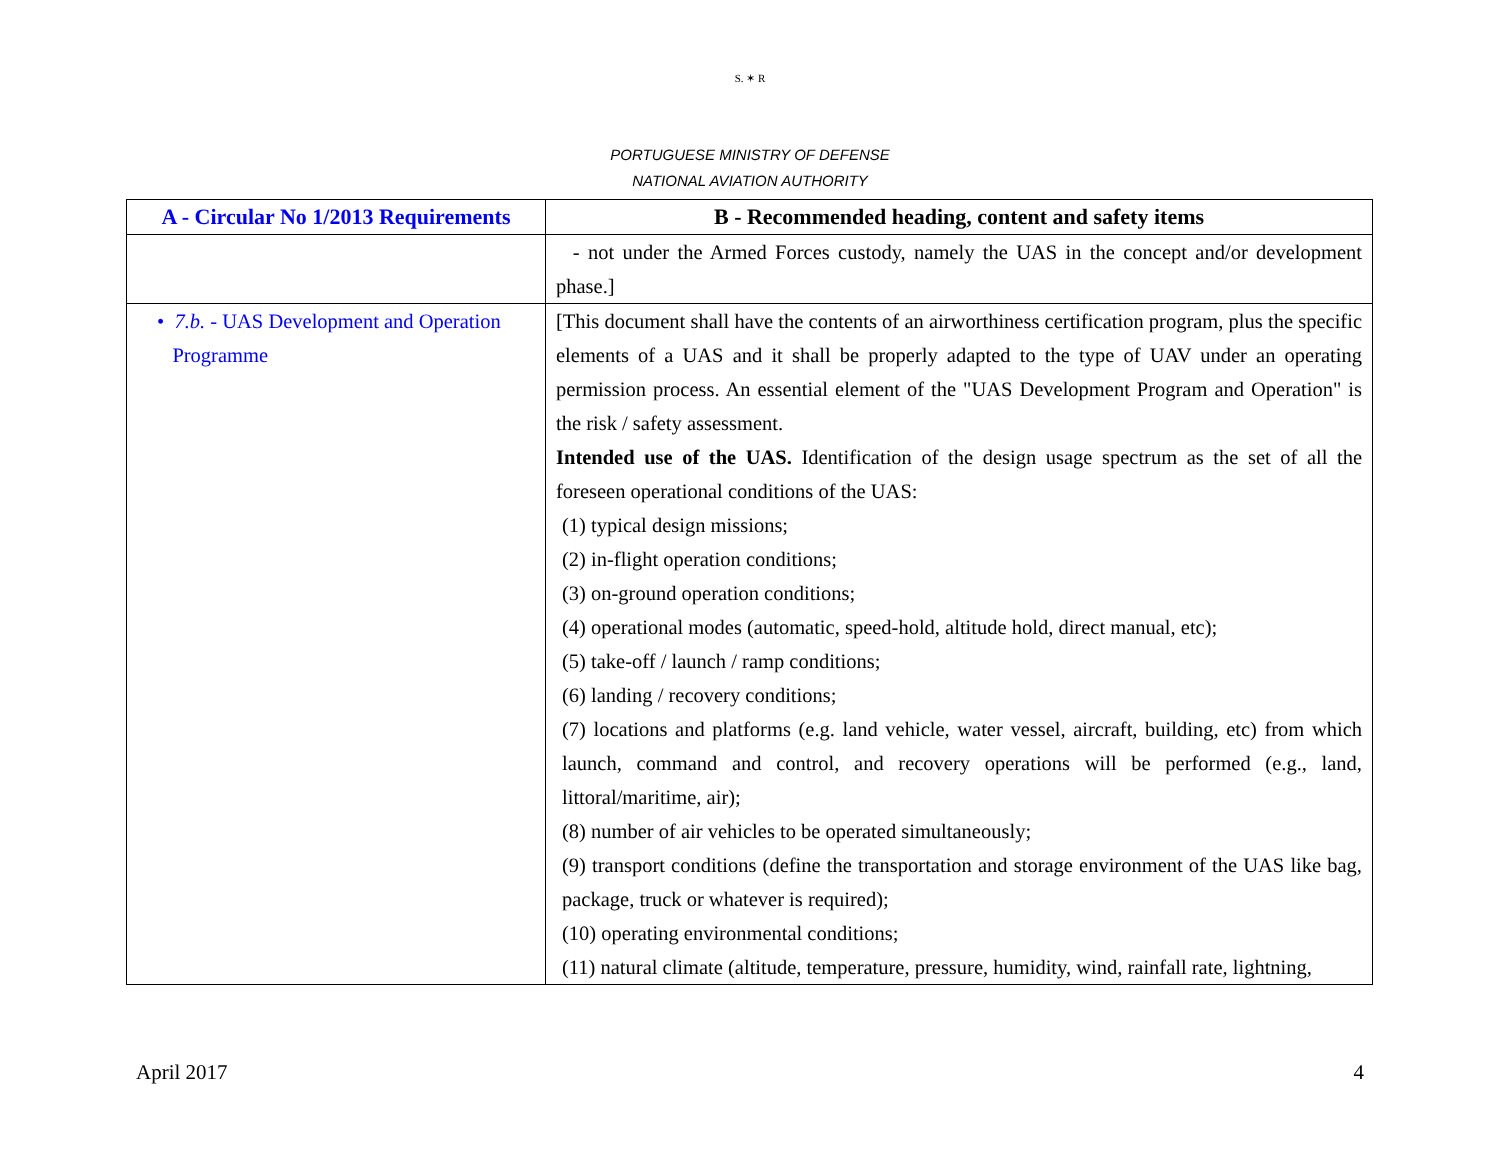S. ✶ R
PORTUGUESE MINISTRY OF DEFENSE
NATIONAL AVIATION AUTHORITY
| A - Circular No 1/2013 Requirements | B - Recommended heading, content and safety items |
| --- | --- |
| | - not under the Armed Forces custody, namely the UAS in the concept and/or development phase.] |
| • 7.b. - UAS Development and Operation Programme | [This document shall have the contents of an airworthiness certification program, plus the specific elements of a UAS and it shall be properly adapted to the type of UAV under an operating permission process. An essential element of the "UAS Development Program and Operation" is the risk / safety assessment. Intended use of the UAS. Identification of the design usage spectrum as the set of all the foreseen operational conditions of the UAS: (1) typical design missions; (2) in-flight operation conditions; (3) on-ground operation conditions; (4) operational modes (automatic, speed-hold, altitude hold, direct manual, etc); (5) take-off / launch / ramp conditions; (6) landing / recovery conditions; (7) locations and platforms (e.g. land vehicle, water vessel, aircraft, building, etc) from which launch, command and control, and recovery operations will be performed (e.g., land, littoral/maritime, air); (8) number of air vehicles to be operated simultaneously; (9) transport conditions (define the transportation and storage environment of the UAS like bag, package, truck or whatever is required); (10) operating environmental conditions; (11) natural climate (altitude, temperature, pressure, humidity, wind, rainfall rate, lightning, |
April 2017 4